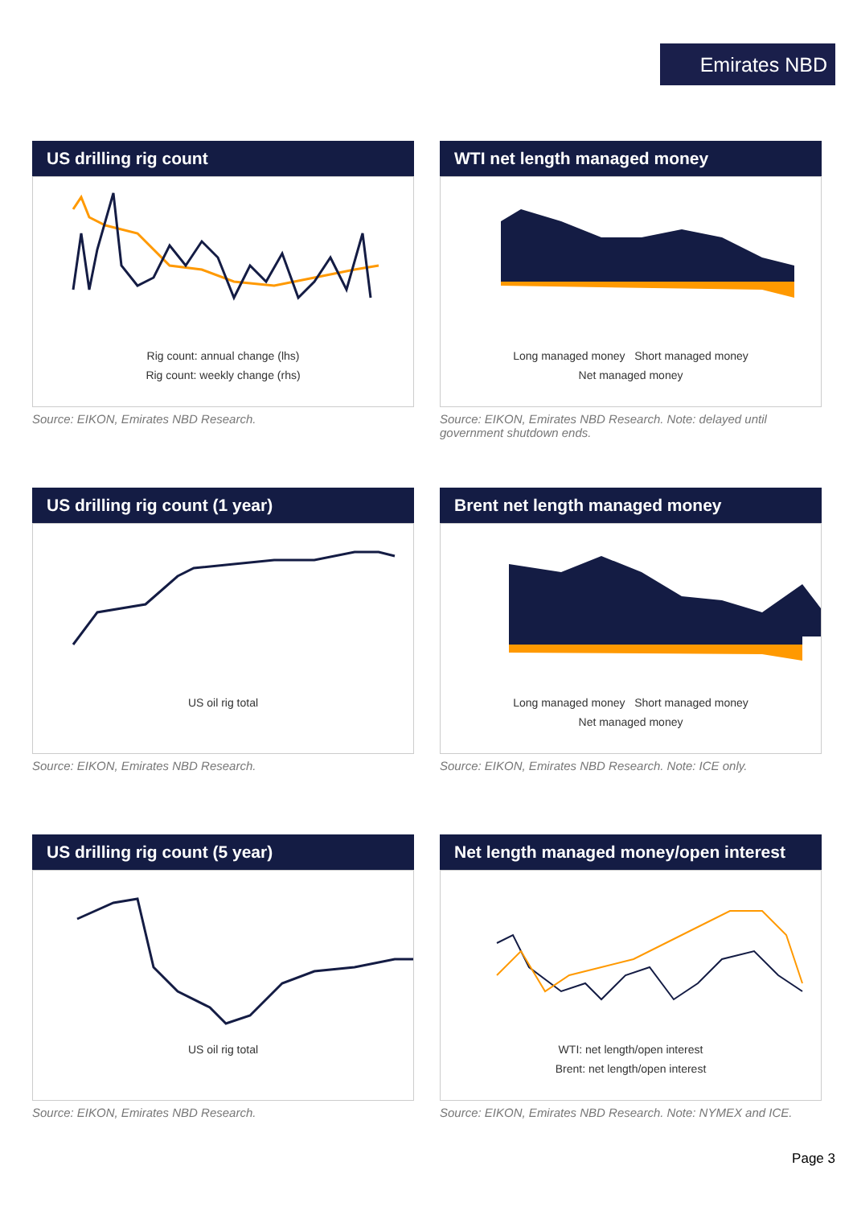Emirates NBD
US drilling rig count
Rig count: annual change (lhs)
Rig count: weekly change (rhs)
Source: EIKON, Emirates NBD Research.
WTI net length managed money
Long managed money Short managed money
Net managed money
Source: EIKON, Emirates NBD Research. Note: delayed until government shutdown ends.
US drilling rig count (1 year)
US oil rig total
Source: EIKON, Emirates NBD Research.
Brent net length managed money
Long managed money Short managed money
Net managed money
Source: EIKON, Emirates NBD Research. Note: ICE only.
US drilling rig count (5 year)
US oil rig total
Source: EIKON, Emirates NBD Research.
Net length managed money/open interest
WTI: net length/open interest
Brent: net length/open interest
Source: EIKON, Emirates NBD Research. Note: NYMEX and ICE.
Page 3